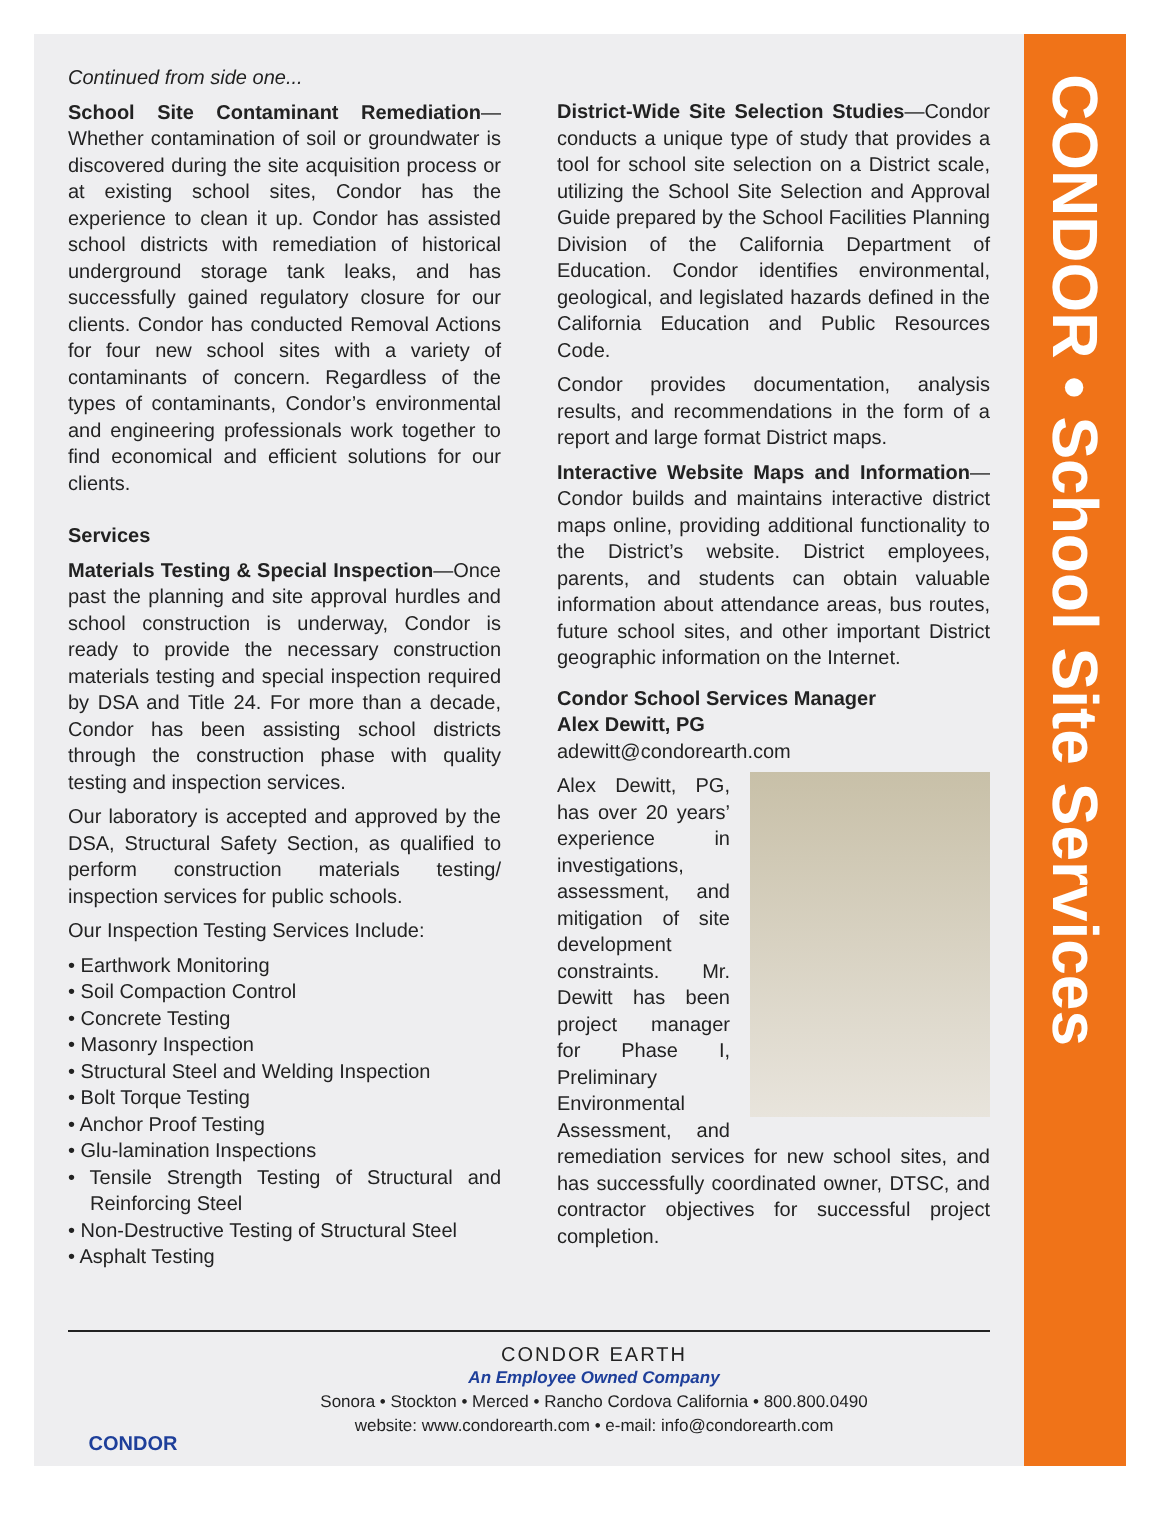CONDOR • School Site Services
Continued from side one...
School Site Contaminant Remediation—Whether contamination of soil or groundwater is discovered during the site acquisition process or at existing school sites, Condor has the experience to clean it up. Condor has assisted school districts with remediation of historical underground storage tank leaks, and has successfully gained regulatory closure for our clients. Condor has conducted Removal Actions for four new school sites with a variety of contaminants of concern. Regardless of the types of contaminants, Condor’s environmental and engineering professionals work together to find economical and efficient solutions for our clients.
Services
Materials Testing & Special Inspection—Once past the planning and site approval hurdles and school construction is underway, Condor is ready to provide the necessary construction materials testing and special inspection required by DSA and Title 24. For more than a decade, Condor has been assisting school districts through the construction phase with quality testing and inspection services.
Our laboratory is accepted and approved by the DSA, Structural Safety Section, as qualified to perform construction materials testing/ inspection services for public schools.
Our Inspection Testing Services Include:
• Earthwork Monitoring
• Soil Compaction Control
• Concrete Testing
• Masonry Inspection
• Structural Steel and Welding Inspection
• Bolt Torque Testing
• Anchor Proof Testing
• Glu-lamination Inspections
• Tensile Strength Testing of Structural and Reinforcing Steel
• Non-Destructive Testing of Structural Steel
• Asphalt Testing
District-Wide Site Selection Studies—Condor conducts a unique type of study that provides a tool for school site selection on a District scale, utilizing the School Site Selection and Approval Guide prepared by the School Facilities Planning Division of the California Department of Education. Condor identifies environmental, geological, and legislated hazards defined in the California Education and Public Resources Code.
Condor provides documentation, analysis results, and recommendations in the form of a report and large format District maps.
Interactive Website Maps and Information—Condor builds and maintains interactive district maps online, providing additional functionality to the District’s website. District employees, parents, and students can obtain valuable information about attendance areas, bus routes, future school sites, and other important District geographic information on the Internet.
Condor School Services Manager
Alex Dewitt, PG
adewitt@condorearth.com
Alex Dewitt, PG, has over 20 years’ experience in investigations, assessment, and mitigation of site development constraints. Mr. Dewitt has been project manager for Phase I, Preliminary Environmental Assessment, and remediation services for new school sites, and has successfully coordinated owner, DTSC, and contractor objectives for successful project completion.
CONDOR
CONDOR EARTH
An Employee Owned Company
Sonora • Stockton • Merced • Rancho Cordova California • 800.800.0490
website: www.condorearth.com • e-mail: info@condorearth.com